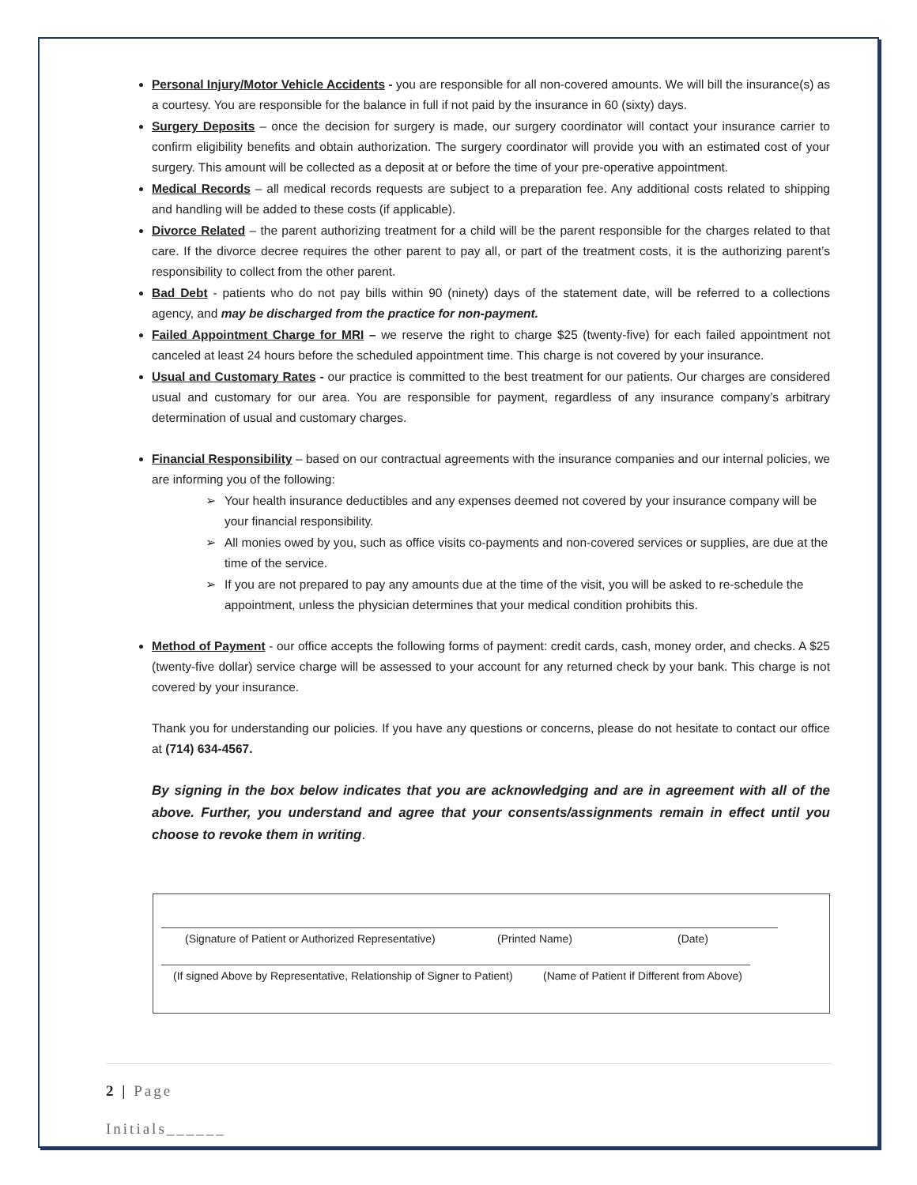Personal Injury/Motor Vehicle Accidents - you are responsible for all non-covered amounts. We will bill the insurance(s) as a courtesy. You are responsible for the balance in full if not paid by the insurance in 60 (sixty) days.
Surgery Deposits – once the decision for surgery is made, our surgery coordinator will contact your insurance carrier to confirm eligibility benefits and obtain authorization. The surgery coordinator will provide you with an estimated cost of your surgery. This amount will be collected as a deposit at or before the time of your pre-operative appointment.
Medical Records – all medical records requests are subject to a preparation fee. Any additional costs related to shipping and handling will be added to these costs (if applicable).
Divorce Related – the parent authorizing treatment for a child will be the parent responsible for the charges related to that care. If the divorce decree requires the other parent to pay all, or part of the treatment costs, it is the authorizing parent’s responsibility to collect from the other parent.
Bad Debt - patients who do not pay bills within 90 (ninety) days of the statement date, will be referred to a collections agency, and may be discharged from the practice for non-payment.
Failed Appointment Charge for MRI – we reserve the right to charge $25 (twenty-five) for each failed appointment not canceled at least 24 hours before the scheduled appointment time. This charge is not covered by your insurance.
Usual and Customary Rates - our practice is committed to the best treatment for our patients. Our charges are considered usual and customary for our area. You are responsible for payment, regardless of any insurance company’s arbitrary determination of usual and customary charges.
Financial Responsibility – based on our contractual agreements with the insurance companies and our internal policies, we are informing you of the following:
➢ Your health insurance deductibles and any expenses deemed not covered by your insurance company will be your financial responsibility.
➢ All monies owed by you, such as office visits co-payments and non-covered services or supplies, are due at the time of the service.
➢ If you are not prepared to pay any amounts due at the time of the visit, you will be asked to re-schedule the appointment, unless the physician determines that your medical condition prohibits this.
Method of Payment - our office accepts the following forms of payment: credit cards, cash, money order, and checks. A $25 (twenty-five dollar) service charge will be assessed to your account for any returned check by your bank. This charge is not covered by your insurance.
Thank you for understanding our policies. If you have any questions or concerns, please do not hesitate to contact our office at (714) 634-4567.
By signing in the box below indicates that you are acknowledging and are in agreement with all of the above. Further, you understand and agree that your consents/assignments remain in effect until you choose to revoke them in writing.
(Signature of Patient or Authorized Representative) (Printed Name) (Date)
(If signed Above by Representative, Relationship of Signer to Patient) (Name of Patient if Different from Above)
2 | Page
Initials______